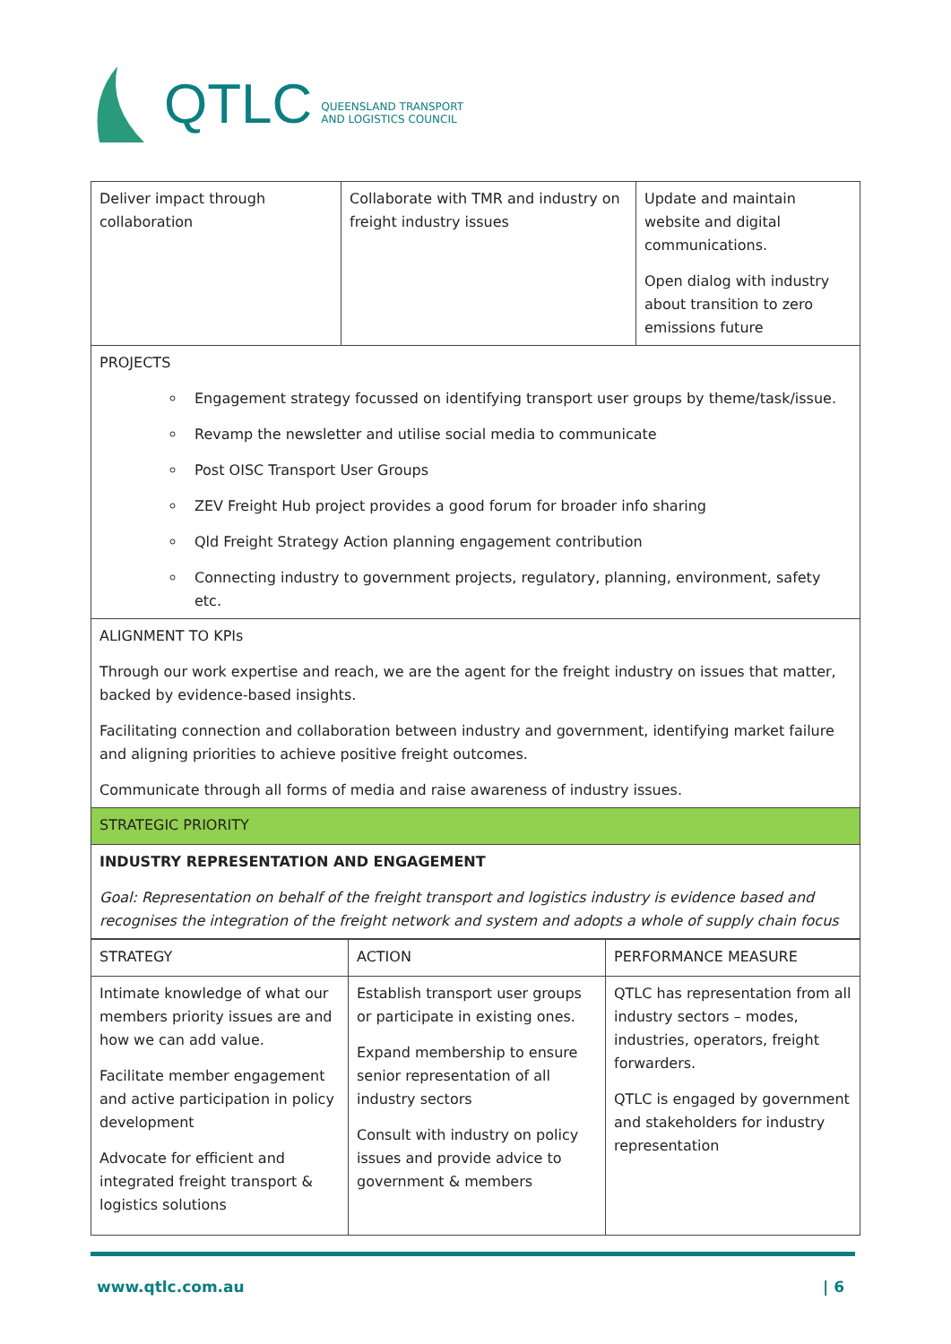QTLC QUEENSLAND TRANSPORT
AND LOGISTICS COUNCIL
| Deliver impact through collaboration | Collaborate with TMR and industry on freight industry issues | Update and maintain website and digital communications. Open dialog with industry about transition to zero emissions future |
| PROJECTS Engagement strategy focussed on identifying transport user groups by theme/task/issue. Revamp the newsletter and utilise social media to communicate Post OISC Transport User Groups ZEV Freight Hub project provides a good forum for broader info sharing Qld Freight Strategy Action planning engagement contribution Connecting industry to government projects, regulatory, planning, environment, safety etc. | | |
| ALIGNMENT TO KPIs Through our work expertise and reach, we are the agent for the freight industry on issues that matter, backed by evidence-based insights. Facilitating connection and collaboration between industry and government, identifying market failure and aligning priorities to achieve positive freight outcomes. Communicate through all forms of media and raise awareness of industry issues. | | |
| STRATEGIC PRIORITY | | |
| INDUSTRY REPRESENTATION AND ENGAGEMENT Goal: Representation on behalf of the freight transport and logistics industry is evidence based and recognises the integration of the freight network and system and adopts a whole of supply chain focus | | |
| STRATEGY | ACTION | PERFORMANCE MEASURE |
| Intimate knowledge of what our members priority issues are and how we can add value. Facilitate member engagement and active participation in policy development Advocate for efficient and integrated freight transport & logistics solutions | Establish transport user groups or participate in existing ones. Expand membership to ensure senior representation of all industry sectors Consult with industry on policy issues and provide advice to government & members | QTLC has representation from all industry sectors – modes, industries, operators, freight forwarders. QTLC is engaged by government and stakeholders for industry representation |
www.qtlc.com.au | 6